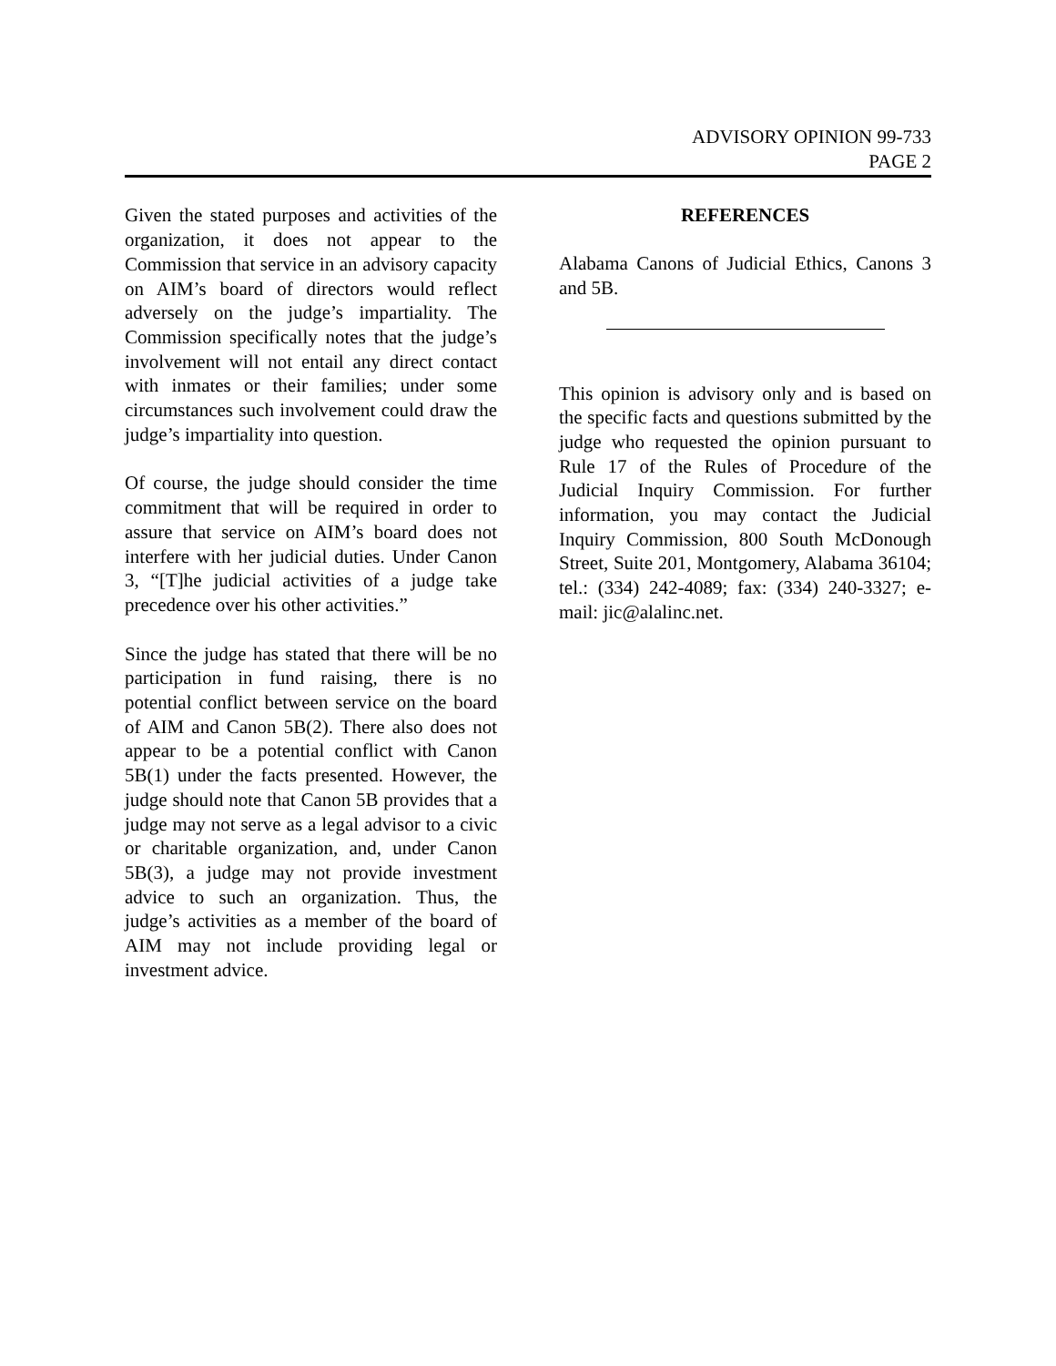ADVISORY OPINION 99-733
PAGE 2
Given the stated purposes and activities of the organization, it does not appear to the Commission that service in an advisory capacity on AIM’s board of directors would reflect adversely on the judge’s impartiality. The Commission specifically notes that the judge’s involvement will not entail any direct contact with inmates or their families; under some circumstances such involvement could draw the judge’s impartiality into question.
Of course, the judge should consider the time commitment that will be required in order to assure that service on AIM’s board does not interfere with her judicial duties. Under Canon 3, “[T]he judicial activities of a judge take precedence over his other activities.”
Since the judge has stated that there will be no participation in fund raising, there is no potential conflict between service on the board of AIM and Canon 5B(2). There also does not appear to be a potential conflict with Canon 5B(1) under the facts presented. However, the judge should note that Canon 5B provides that a judge may not serve as a legal advisor to a civic or charitable organization, and, under Canon 5B(3), a judge may not provide investment advice to such an organization. Thus, the judge’s activities as a member of the board of AIM may not include providing legal or investment advice.
REFERENCES
Alabama Canons of Judicial Ethics, Canons 3 and 5B.
This opinion is advisory only and is based on the specific facts and questions submitted by the judge who requested the opinion pursuant to Rule 17 of the Rules of Procedure of the Judicial Inquiry Commission. For further information, you may contact the Judicial Inquiry Commission, 800 South McDonough Street, Suite 201, Montgomery, Alabama 36104; tel.: (334) 242-4089; fax: (334) 240-3327; e-mail: jic@alalinc.net.